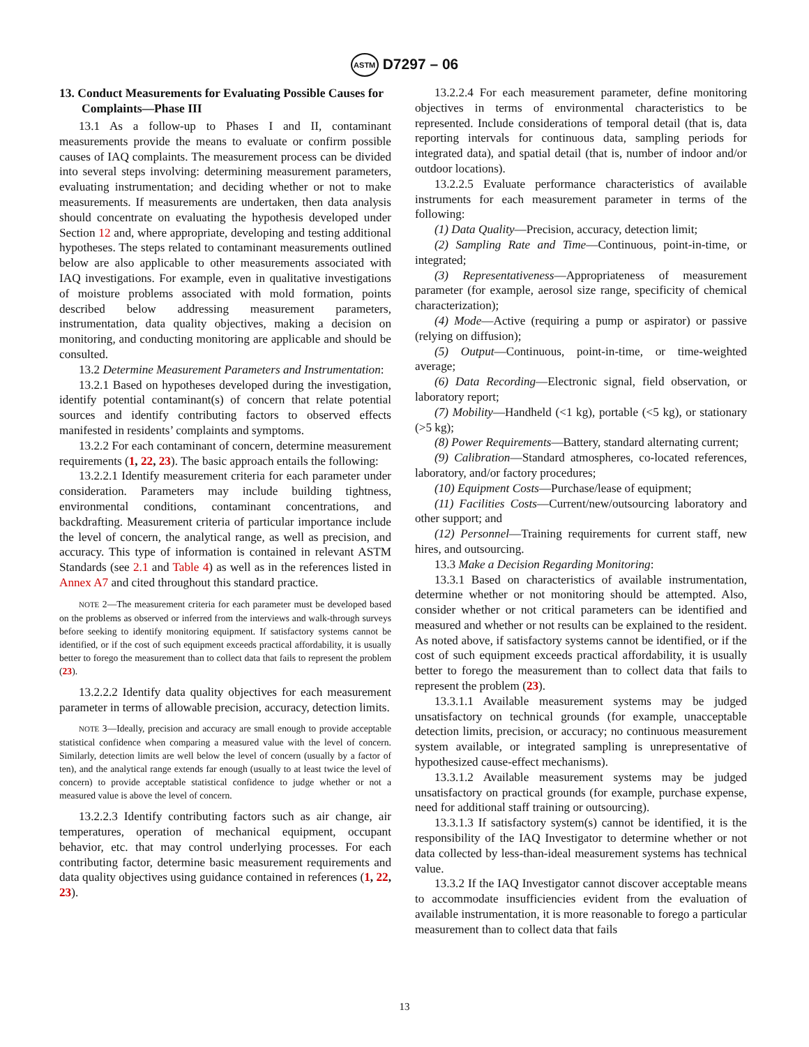ASTM D7297 – 06
13. Conduct Measurements for Evaluating Possible Causes for Complaints—Phase III
13.1 As a follow-up to Phases I and II, contaminant measurements provide the means to evaluate or confirm possible causes of IAQ complaints. The measurement process can be divided into several steps involving: determining measurement parameters, evaluating instrumentation; and deciding whether or not to make measurements. If measurements are undertaken, then data analysis should concentrate on evaluating the hypothesis developed under Section 12 and, where appropriate, developing and testing additional hypotheses. The steps related to contaminant measurements outlined below are also applicable to other measurements associated with IAQ investigations. For example, even in qualitative investigations of moisture problems associated with mold formation, points described below addressing measurement parameters, instrumentation, data quality objectives, making a decision on monitoring, and conducting monitoring are applicable and should be consulted.
13.2 Determine Measurement Parameters and Instrumentation:
13.2.1 Based on hypotheses developed during the investigation, identify potential contaminant(s) of concern that relate potential sources and identify contributing factors to observed effects manifested in residents’ complaints and symptoms.
13.2.2 For each contaminant of concern, determine measurement requirements (1, 22, 23). The basic approach entails the following:
13.2.2.1 Identify measurement criteria for each parameter under consideration. Parameters may include building tightness, environmental conditions, contaminant concentrations, and backdrafting. Measurement criteria of particular importance include the level of concern, the analytical range, as well as precision, and accuracy. This type of information is contained in relevant ASTM Standards (see 2.1 and Table 4) as well as in the references listed in Annex A7 and cited throughout this standard practice.
NOTE 2—The measurement criteria for each parameter must be developed based on the problems as observed or inferred from the interviews and walk-through surveys before seeking to identify monitoring equipment. If satisfactory systems cannot be identified, or if the cost of such equipment exceeds practical affordability, it is usually better to forego the measurement than to collect data that fails to represent the problem (23).
13.2.2.2 Identify data quality objectives for each measurement parameter in terms of allowable precision, accuracy, detection limits.
NOTE 3—Ideally, precision and accuracy are small enough to provide acceptable statistical confidence when comparing a measured value with the level of concern. Similarly, detection limits are well below the level of concern (usually by a factor of ten), and the analytical range extends far enough (usually to at least twice the level of concern) to provide acceptable statistical confidence to judge whether or not a measured value is above the level of concern.
13.2.2.3 Identify contributing factors such as air change, air temperatures, operation of mechanical equipment, occupant behavior, etc. that may control underlying processes. For each contributing factor, determine basic measurement requirements and data quality objectives using guidance contained in references (1, 22, 23).
13.2.2.4 For each measurement parameter, define monitoring objectives in terms of environmental characteristics to be represented. Include considerations of temporal detail (that is, data reporting intervals for continuous data, sampling periods for integrated data), and spatial detail (that is, number of indoor and/or outdoor locations).
13.2.2.5 Evaluate performance characteristics of available instruments for each measurement parameter in terms of the following:
(1) Data Quality—Precision, accuracy, detection limit;
(2) Sampling Rate and Time—Continuous, point-in-time, or integrated;
(3) Representativeness—Appropriateness of measurement parameter (for example, aerosol size range, specificity of chemical characterization);
(4) Mode—Active (requiring a pump or aspirator) or passive (relying on diffusion);
(5) Output—Continuous, point-in-time, or time-weighted average;
(6) Data Recording—Electronic signal, field observation, or laboratory report;
(7) Mobility—Handheld (<1 kg), portable (<5 kg), or stationary (>5 kg);
(8) Power Requirements—Battery, standard alternating current;
(9) Calibration—Standard atmospheres, co-located references, laboratory, and/or factory procedures;
(10) Equipment Costs—Purchase/lease of equipment;
(11) Facilities Costs—Current/new/outsourcing laboratory and other support; and
(12) Personnel—Training requirements for current staff, new hires, and outsourcing.
13.3 Make a Decision Regarding Monitoring:
13.3.1 Based on characteristics of available instrumentation, determine whether or not monitoring should be attempted. Also, consider whether or not critical parameters can be identified and measured and whether or not results can be explained to the resident. As noted above, if satisfactory systems cannot be identified, or if the cost of such equipment exceeds practical affordability, it is usually better to forego the measurement than to collect data that fails to represent the problem (23).
13.3.1.1 Available measurement systems may be judged unsatisfactory on technical grounds (for example, unacceptable detection limits, precision, or accuracy; no continuous measurement system available, or integrated sampling is unrepresentative of hypothesized cause-effect mechanisms).
13.3.1.2 Available measurement systems may be judged unsatisfactory on practical grounds (for example, purchase expense, need for additional staff training or outsourcing).
13.3.1.3 If satisfactory system(s) cannot be identified, it is the responsibility of the IAQ Investigator to determine whether or not data collected by less-than-ideal measurement systems has technical value.
13.3.2 If the IAQ Investigator cannot discover acceptable means to accommodate insufficiencies evident from the evaluation of available instrumentation, it is more reasonable to forego a particular measurement than to collect data that fails
13